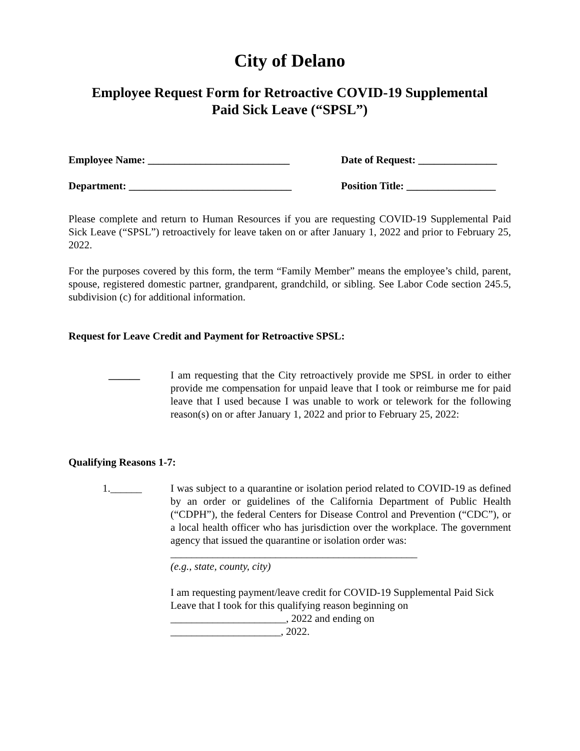City of Delano
Employee Request Form for Retroactive COVID-19 Supplemental
Paid Sick Leave (“SPSL”)
Employee Name: ___________________________ Date of Request: _______________
Department: _______________________________ Position Title: _________________
Please complete and return to Human Resources if you are requesting COVID-19 Supplemental Paid Sick Leave (“SPSL”) retroactively for leave taken on or after January 1, 2022 and prior to February 25, 2022.
For the purposes covered by this form, the term “Family Member” means the employee’s child, parent, spouse, registered domestic partner, grandparent, grandchild, or sibling. See Labor Code section 245.5, subdivision (c) for additional information.
Request for Leave Credit and Payment for Retroactive SPSL:
______ I am requesting that the City retroactively provide me SPSL in order to either provide me compensation for unpaid leave that I took or reimburse me for paid leave that I used because I was unable to work or telework for the following reason(s) on or after January 1, 2022 and prior to February 25, 2022:
Qualifying Reasons 1-7:
1.______ I was subject to a quarantine or isolation period related to COVID-19 as defined by an order or guidelines of the California Department of Public Health (“CDPH”), the federal Centers for Disease Control and Prevention (“CDC”), or a local health officer who has jurisdiction over the workplace. The government agency that issued the quarantine or isolation order was:
_______________________________________________
(e.g., state, county, city)
I am requesting payment/leave credit for COVID-19 Supplemental Paid Sick Leave that I took for this qualifying reason beginning on
______________________, 2022 and ending on
_____________________, 2022.